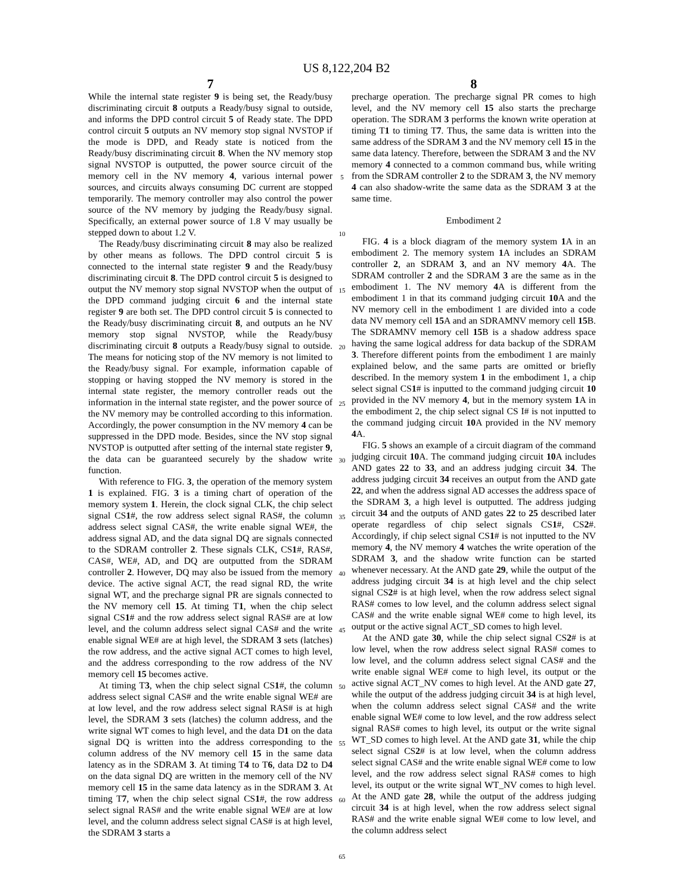US 8,122,204 B2
7
While the internal state register 9 is being set, the Ready/busy discriminating circuit 8 outputs a Ready/busy signal to outside, and informs the DPD control circuit 5 of Ready state. The DPD control circuit 5 outputs an NV memory stop signal NVSTOP if the mode is DPD, and Ready state is noticed from the Ready/busy discriminating circuit 8. When the NV memory stop signal NVSTOP is outputted, the power source circuit of the memory cell in the NV memory 4, various internal power sources, and circuits always consuming DC current are stopped temporarily. The memory controller may also control the power source of the NV memory by judging the Ready/busy signal. Specifically, an external power source of 1.8 V may usually be stepped down to about 1.2 V.
The Ready/busy discriminating circuit 8 may also be realized by other means as follows. The DPD control circuit 5 is connected to the internal state register 9 and the Ready/busy discriminating circuit 8. The DPD control circuit 5 is designed to output the NV memory stop signal NVSTOP when the output of the DPD command judging circuit 6 and the internal state register 9 are both set. The DPD control circuit 5 is connected to the Ready/busy discriminating circuit 8, and outputs an he NV memory stop signal NVSTOP, while the Ready/busy discriminating circuit 8 outputs a Ready/busy signal to outside. The means for noticing stop of the NV memory is not limited to the Ready/busy signal. For example, information capable of stopping or having stopped the NV memory is stored in the internal state register, the memory controller reads out the information in the internal state register, and the power source of the NV memory may be controlled according to this information. Accordingly, the power consumption in the NV memory 4 can be suppressed in the DPD mode. Besides, since the NV stop signal NVSTOP is outputted after setting of the internal state register 9, the data can be guaranteed securely by the shadow write function.
With reference to FIG. 3, the operation of the memory system 1 is explained. FIG. 3 is a timing chart of operation of the memory system 1. Herein, the clock signal CLK, the chip select signal CS1#, the row address select signal RAS#, the column address select signal CAS#, the write enable signal WE#, the address signal AD, and the data signal DQ are signals connected to the SDRAM controller 2. These signals CLK, CS1#, RAS#, CAS#, WE#, AD, and DQ are outputted from the SDRAM controller 2. However, DQ may also be issued from the memory device. The active signal ACT, the read signal RD, the write signal WT, and the precharge signal PR are signals connected to the NV memory cell 15. At timing T1, when the chip select signal CS1# and the row address select signal RAS# are at low level, and the column address select signal CAS# and the write enable signal WE# are at high level, the SDRAM 3 sets (latches) the row address, and the active signal ACT comes to high level, and the address corresponding to the row address of the NV memory cell 15 becomes active.
At timing T3, when the chip select signal CS1#, the column address select signal CAS# and the write enable signal WE# are at low level, and the row address select signal RAS# is at high level, the SDRAM 3 sets (latches) the column address, and the write signal WT comes to high level, and the data D1 on the data signal DQ is written into the address corresponding to the column address of the NV memory cell 15 in the same data latency as in the SDRAM 3. At timing T4 to T6, data D2 to D4 on the data signal DQ are written in the memory cell of the NV memory cell 15 in the same data latency as in the SDRAM 3. At timing T7, when the chip select signal CS1#, the row address select signal RAS# and the write enable signal WE# are at low level, and the column address select signal CAS# is at high level, the SDRAM 3 starts a
5
10
15
20
25
30
35
40
45
50
55
60
65
8
precharge operation. The precharge signal PR comes to high level, and the NV memory cell 15 also starts the precharge operation. The SDRAM 3 performs the known write operation at timing T1 to timing T7. Thus, the same data is written into the same address of the SDRAM 3 and the NV memory cell 15 in the same data latency. Therefore, between the SDRAM 3 and the NV memory 4 connected to a common command bus, while writing from the SDRAM controller 2 to the SDRAM 3, the NV memory 4 can also shadow-write the same data as the SDRAM 3 at the same time.
Embodiment 2
FIG. 4 is a block diagram of the memory system 1 A in an embodiment 2. The memory system 1 A includes an SDRAM controller 2, an SDRAM 3, and an NV memory 4 A. The SDRAM controller 2 and the SDRAM 3 are the same as in the embodiment 1. The NV memory 4 A is different from the embodiment 1 in that its command judging circuit 10 A and the NV memory cell in the embodiment 1 are divided into a code data NV memory cell 15 A and an SDRAMNV memory cell 15 B. The SDRAMNV memory cell 15 B is a shadow address space having the same logical address for data backup of the SDRAM 3. Therefore different points from the embodiment 1 are mainly explained below, and the same parts are omitted or briefly described. In the memory system 1 in the embodiment 1, a chip select signal CS1# is inputted to the command judging circuit 10 provided in the NV memory 4, but in the memory system 1 A in the embodiment 2, the chip select signal CS I# is not inputted to the command judging circuit 10 A provided in the NV memory 4 A.
FIG. 5 shows an example of a circuit diagram of the command judging circuit 10 A. The command judging circuit 10 A includes AND gates 22 to 33, and an address judging circuit 34. The address judging circuit 34 receives an output from the AND gate 22, and when the address signal AD accesses the address space of the SDRAM 3, a high level is outputted. The address judging circuit 34 and the outputs of AND gates 22 to 25 described later operate regardless of chip select signals CS1#, CS2#. Accordingly, if chip select signal CS1# is not inputted to the NV memory 4, the NV memory 4 watches the write operation of the SDRAM 3, and the shadow write function can be started whenever necessary. At the AND gate 29, while the output of the address judging circuit 34 is at high level and the chip select signal CS2# is at high level, when the row address select signal RAS# comes to low level, and the column address select signal CAS# and the write enable signal WE# come to high level, its output or the active signal ACT_SD comes to high level.
At the AND gate 30, while the chip select signal CS2# is at low level, when the row address select signal RAS# comes to low level, and the column address select signal CAS# and the write enable signal WE# come to high level, its output or the active signal ACT_NV comes to high level. At the AND gate 27, while the output of the address judging circuit 34 is at high level, when the column address select signal CAS# and the write enable signal WE# come to low level, and the row address select signal RAS# comes to high level, its output or the write signal WT_SD comes to high level. At the AND gate 31, while the chip select signal CS2# is at low level, when the column address select signal CAS# and the write enable signal WE# come to low level, and the row address select signal RAS# comes to high level, its output or the write signal WT_NV comes to high level. At the AND gate 28, while the output of the address judging circuit 34 is at high level, when the row address select signal RAS# and the write enable signal WE# come to low level, and the column address select